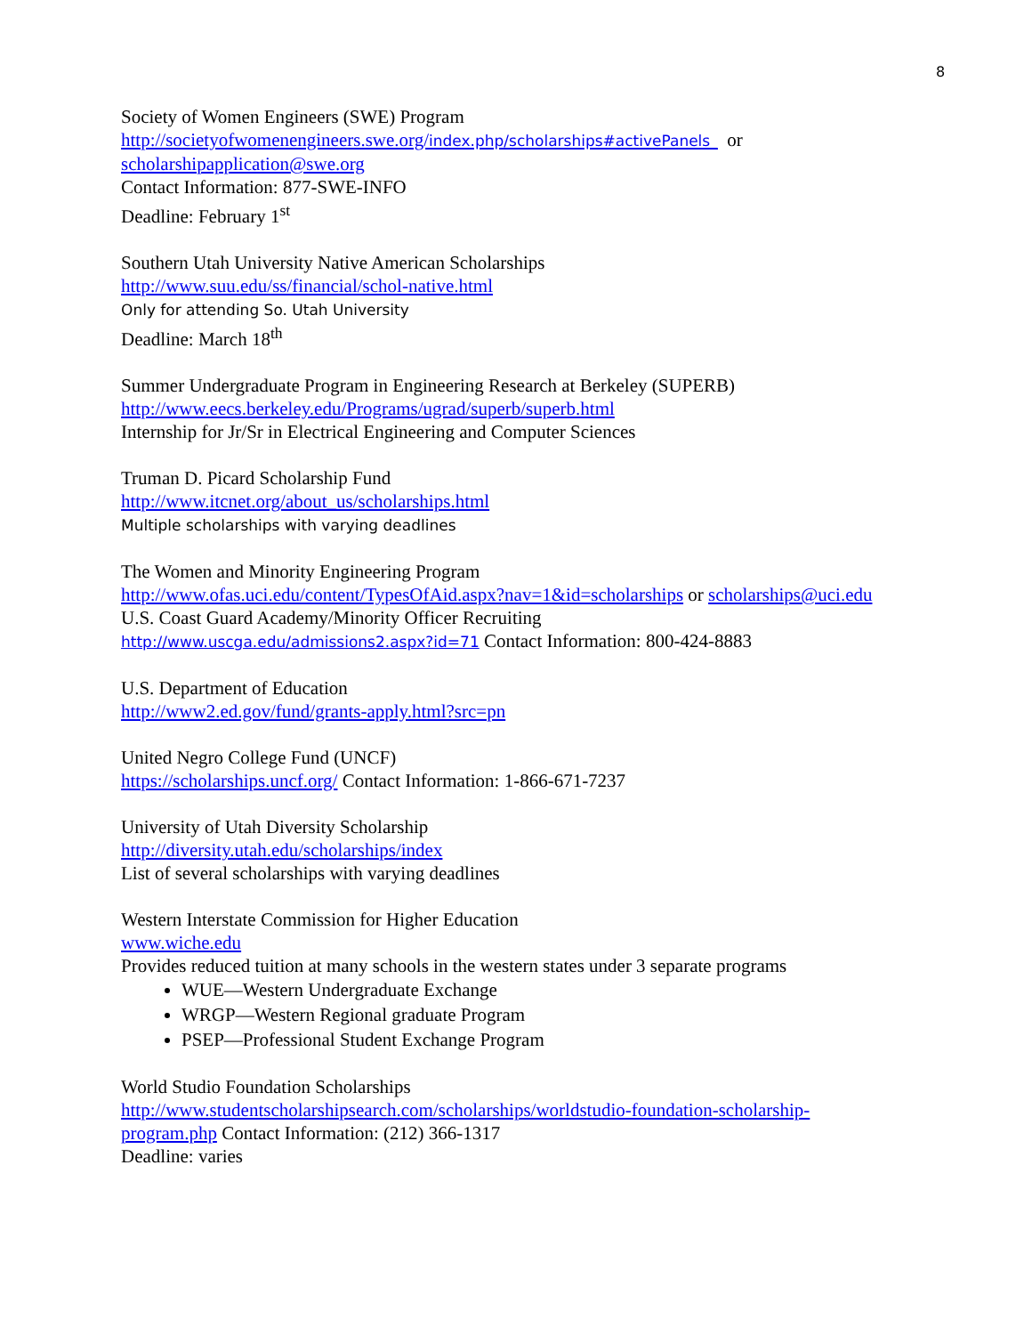8
Society of Women Engineers (SWE) Program
http://societyofwomenengineers.swe.org/index.php/scholarships#activePanels_ or
scholarshipapplication@swe.org
Contact Information: 877-SWE-INFO
Deadline: February 1<sup>st</sup>
Southern Utah University Native American Scholarships
http://www.suu.edu/ss/financial/schol-native.html
Only for attending So. Utah University
Deadline: March 18<sup>th</sup>
Summer Undergraduate Program in Engineering Research at Berkeley (SUPERB)
http://www.eecs.berkeley.edu/Programs/ugrad/superb/superb.html
Internship for Jr/Sr in Electrical Engineering and Computer Sciences
Truman D. Picard Scholarship Fund
http://www.itcnet.org/about_us/scholarships.html
Multiple scholarships with varying deadlines
The Women and Minority Engineering Program
http://www.ofas.uci.edu/content/TypesOfAid.aspx?nav=1&id=scholarships or scholarships@uci.edu
U.S. Coast Guard Academy/Minority Officer Recruiting
http://www.uscga.edu/admissions2.aspx?id=71 Contact Information: 800-424-8883
U.S. Department of Education
http://www2.ed.gov/fund/grants-apply.html?src=pn
United Negro College Fund (UNCF)
https://scholarships.uncf.org/ Contact Information: 1-866-671-7237
University of Utah Diversity Scholarship
http://diversity.utah.edu/scholarships/index
List of several scholarships with varying deadlines
Western Interstate Commission for Higher Education
www.wiche.edu
Provides reduced tuition at many schools in the western states under 3 separate programs
WUE—Western Undergraduate Exchange
WRGP—Western Regional graduate Program
PSEP—Professional Student Exchange Program
World Studio Foundation Scholarships
http://www.studentscholarshipsearch.com/scholarships/worldstudio-foundation-scholarship-
program.php Contact Information: (212) 366-1317
Deadline: varies